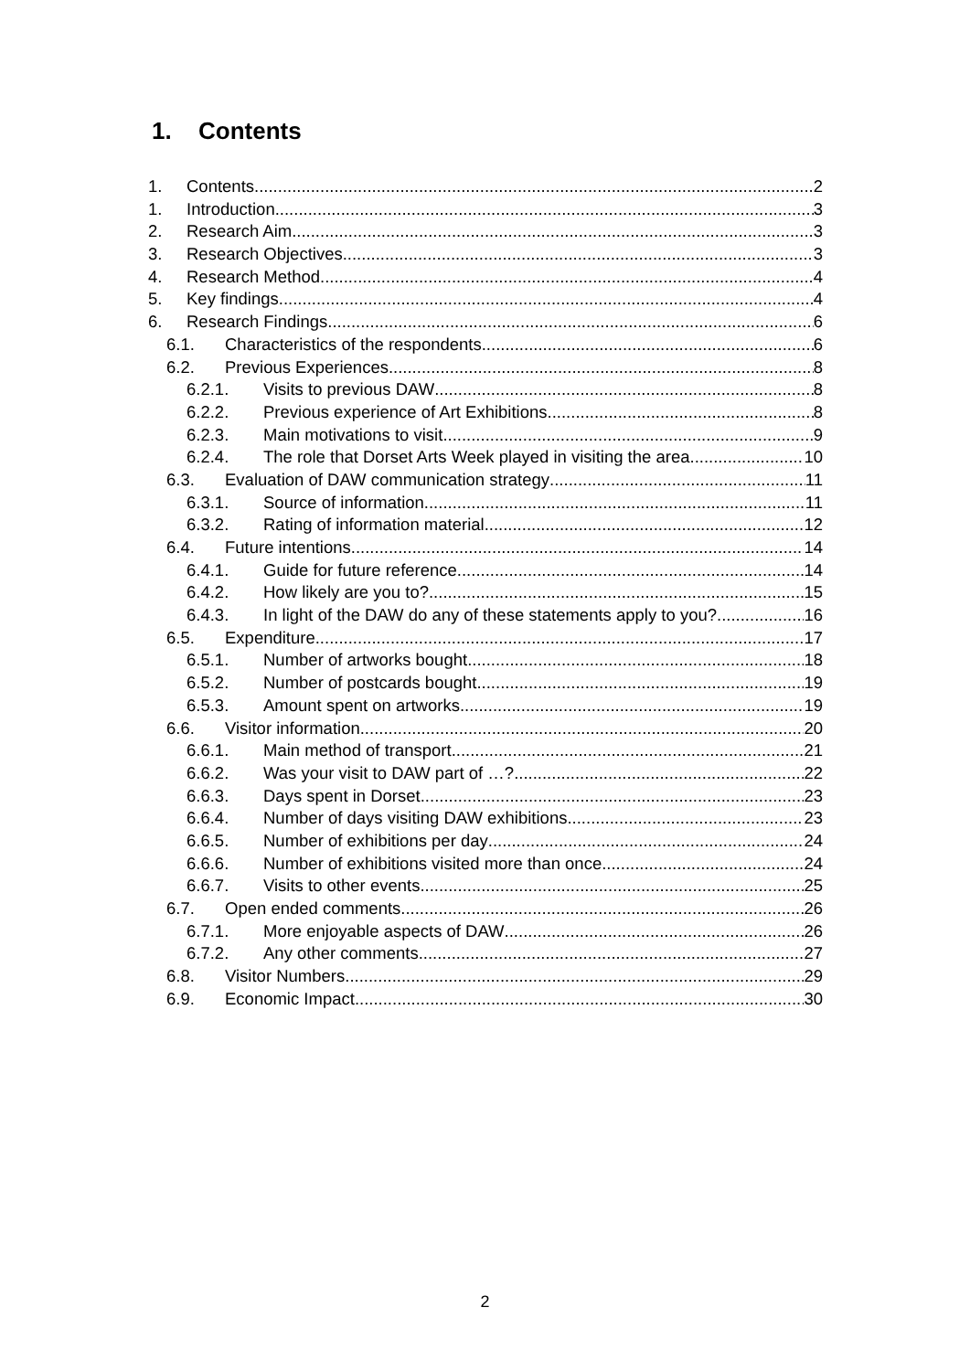1. Contents
1. Contents 2
1. Introduction 3
2. Research Aim 3
3. Research Objectives 3
4. Research Method 4
5. Key findings 4
6. Research Findings 6
6.1. Characteristics of the respondents 6
6.2. Previous Experiences 8
6.2.1. Visits to previous DAW 8
6.2.2. Previous experience of Art Exhibitions 8
6.2.3. Main motivations to visit 9
6.2.4. The role that Dorset Arts Week played in visiting the area 10
6.3. Evaluation of DAW communication strategy 11
6.3.1. Source of information 11
6.3.2. Rating of information material 12
6.4. Future intentions 14
6.4.1. Guide for future reference 14
6.4.2. How likely are you to? 15
6.4.3. In light of the DAW do any of these statements apply to you? 16
6.5. Expenditure 17
6.5.1. Number of artworks bought 18
6.5.2. Number of postcards bought 19
6.5.3. Amount spent on artworks 19
6.6. Visitor information 20
6.6.1. Main method of transport 21
6.6.2. Was your visit to DAW part of …? 22
6.6.3. Days spent in Dorset 23
6.6.4. Number of days visiting DAW exhibitions 23
6.6.5. Number of exhibitions per day 24
6.6.6. Number of exhibitions visited more than once 24
6.6.7. Visits to other events 25
6.7. Open ended comments 26
6.7.1. More enjoyable aspects of DAW 26
6.7.2. Any other comments 27
6.8. Visitor Numbers 29
6.9. Economic Impact 30
2